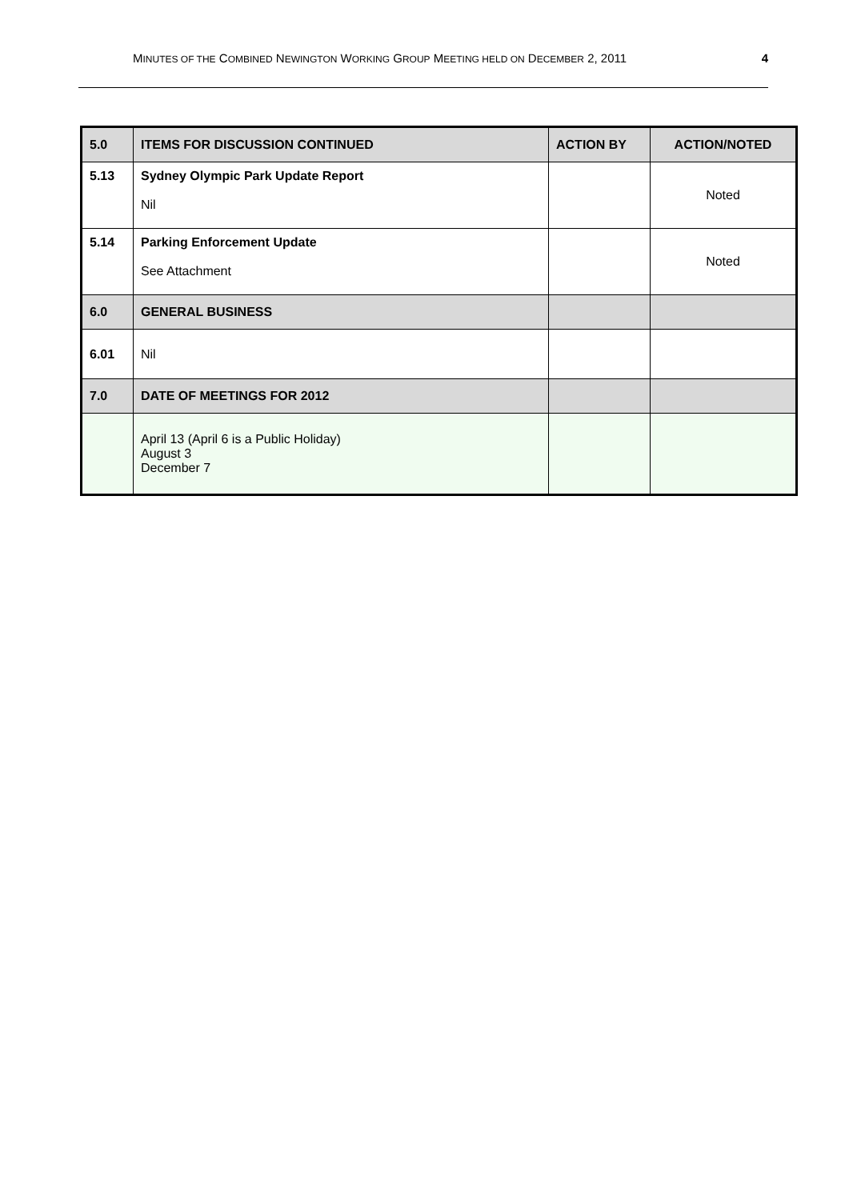MINUTES OF THE COMBINED NEWINGTON WORKING GROUP MEETING HELD ON DECEMBER 2, 2011 4
| 5.0 | ITEMS FOR DISCUSSION CONTINUED | ACTION BY | ACTION/NOTED |
| --- | --- | --- | --- |
| 5.13 | Sydney Olympic Park Update Report Nil | | Noted |
| 5.14 | Parking Enforcement Update See Attachment | | Noted |
| 6.0 | GENERAL BUSINESS | | |
| 6.01 | Nil | | |
| 7.0 | DATE OF MEETINGS FOR 2012 | | |
| | April 13 (April 6 is a Public Holiday) August 3 December 7 | | |